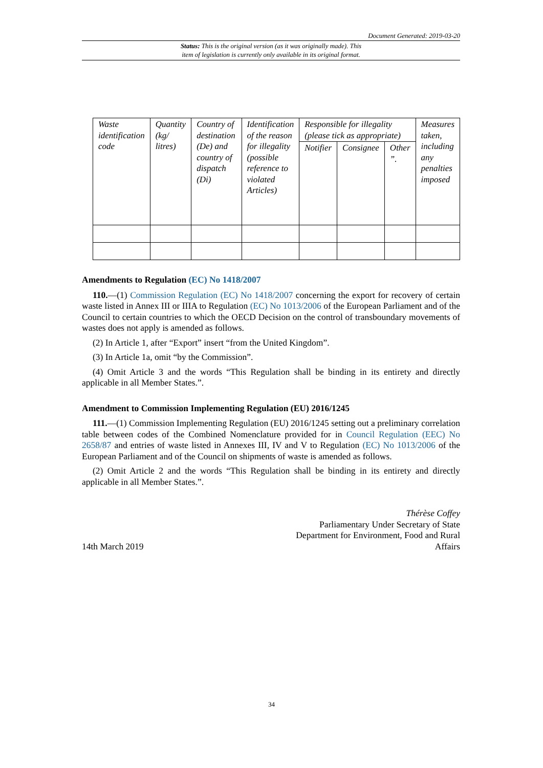Document Generated: 2019-03-20
Status: This is the original version (as it was originally made). This
item of legislation is currently only available in its original format.
| Waste identification code | Quantity (kg/ litres) | Country of destination (De) and country of dispatch (Di) | Identification of the reason for illegality (possible reference to violated Articles) | Responsible for illegality (please tick as appropriate) | | | Measures taken, including any penalties imposed |
| | | | | Notifier | Consignee | Other ”. | |
Amendments to Regulation (EC) No 1418/2007
110.—(1) Commission Regulation (EC) No 1418/2007 concerning the export for recovery of certain waste listed in Annex III or IIIA to Regulation (EC) No 1013/2006 of the European Parliament and of the Council to certain countries to which the OECD Decision on the control of transboundary movements of wastes does not apply is amended as follows.
(2) In Article 1, after “Export” insert “from the United Kingdom”.
(3) In Article 1a, omit “by the Commission”.
(4) Omit Article 3 and the words “This Regulation shall be binding in its entirety and directly applicable in all Member States.”.
Amendment to Commission Implementing Regulation (EU) 2016/1245
111.—(1) Commission Implementing Regulation (EU) 2016/1245 setting out a preliminary correlation table between codes of the Combined Nomenclature provided for in Council Regulation (EEC) No 2658/87 and entries of waste listed in Annexes III, IV and V to Regulation (EC) No 1013/2006 of the European Parliament and of the Council on shipments of waste is amended as follows.
(2) Omit Article 2 and the words “This Regulation shall be binding in its entirety and directly applicable in all Member States.”.
14th March 2019
Thérèse Coffey
Parliamentary Under Secretary of State
Department for Environment, Food and Rural
Affairs
34